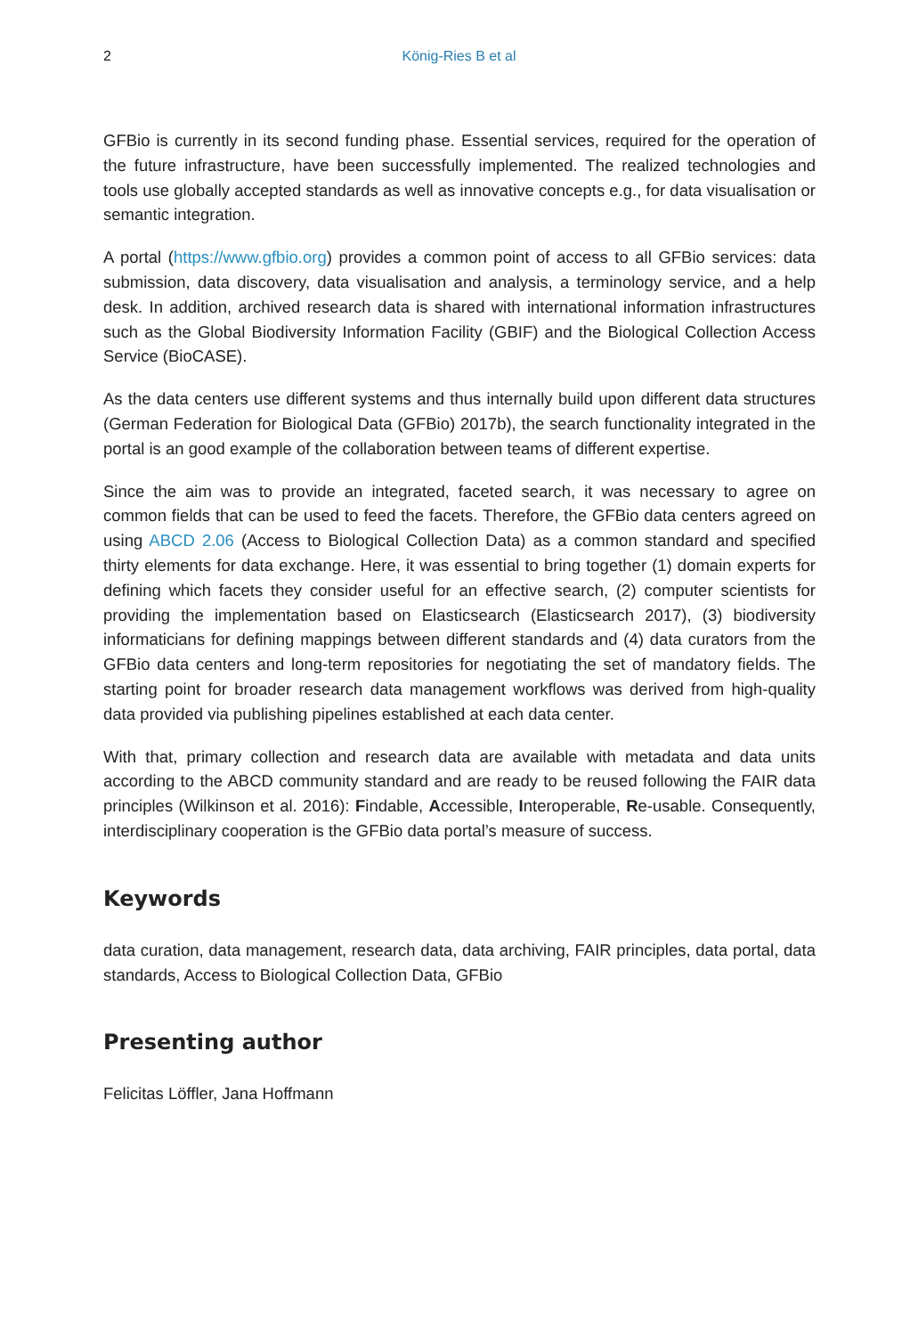2
König-Ries B et al
GFBio is currently in its second funding phase. Essential services, required for the operation of the future infrastructure, have been successfully implemented. The realized technologies and tools use globally accepted standards as well as innovative concepts e.g., for data visualisation or semantic integration.
A portal (https://www.gfbio.org) provides a common point of access to all GFBio services: data submission, data discovery, data visualisation and analysis, a terminology service, and a help desk. In addition, archived research data is shared with international information infrastructures such as the Global Biodiversity Information Facility (GBIF) and the Biological Collection Access Service (BioCASE).
As the data centers use different systems and thus internally build upon different data structures (German Federation for Biological Data (GFBio) 2017b), the search functionality integrated in the portal is an good example of the collaboration between teams of different expertise.
Since the aim was to provide an integrated, faceted search, it was necessary to agree on common fields that can be used to feed the facets. Therefore, the GFBio data centers agreed on using ABCD 2.06 (Access to Biological Collection Data) as a common standard and specified thirty elements for data exchange. Here, it was essential to bring together (1) domain experts for defining which facets they consider useful for an effective search, (2) computer scientists for providing the implementation based on Elasticsearch (Elasticsearch 2017), (3) biodiversity informaticians for defining mappings between different standards and (4) data curators from the GFBio data centers and long-term repositories for negotiating the set of mandatory fields. The starting point for broader research data management workflows was derived from high-quality data provided via publishing pipelines established at each data center.
With that, primary collection and research data are available with metadata and data units according to the ABCD community standard and are ready to be reused following the FAIR data principles (Wilkinson et al. 2016): Findable, Accessible, Interoperable, Re-usable. Consequently, interdisciplinary cooperation is the GFBio data portal’s measure of success.
Keywords
data curation, data management, research data, data archiving, FAIR principles, data portal, data standards, Access to Biological Collection Data, GFBio
Presenting author
Felicitas Löffler, Jana Hoffmann